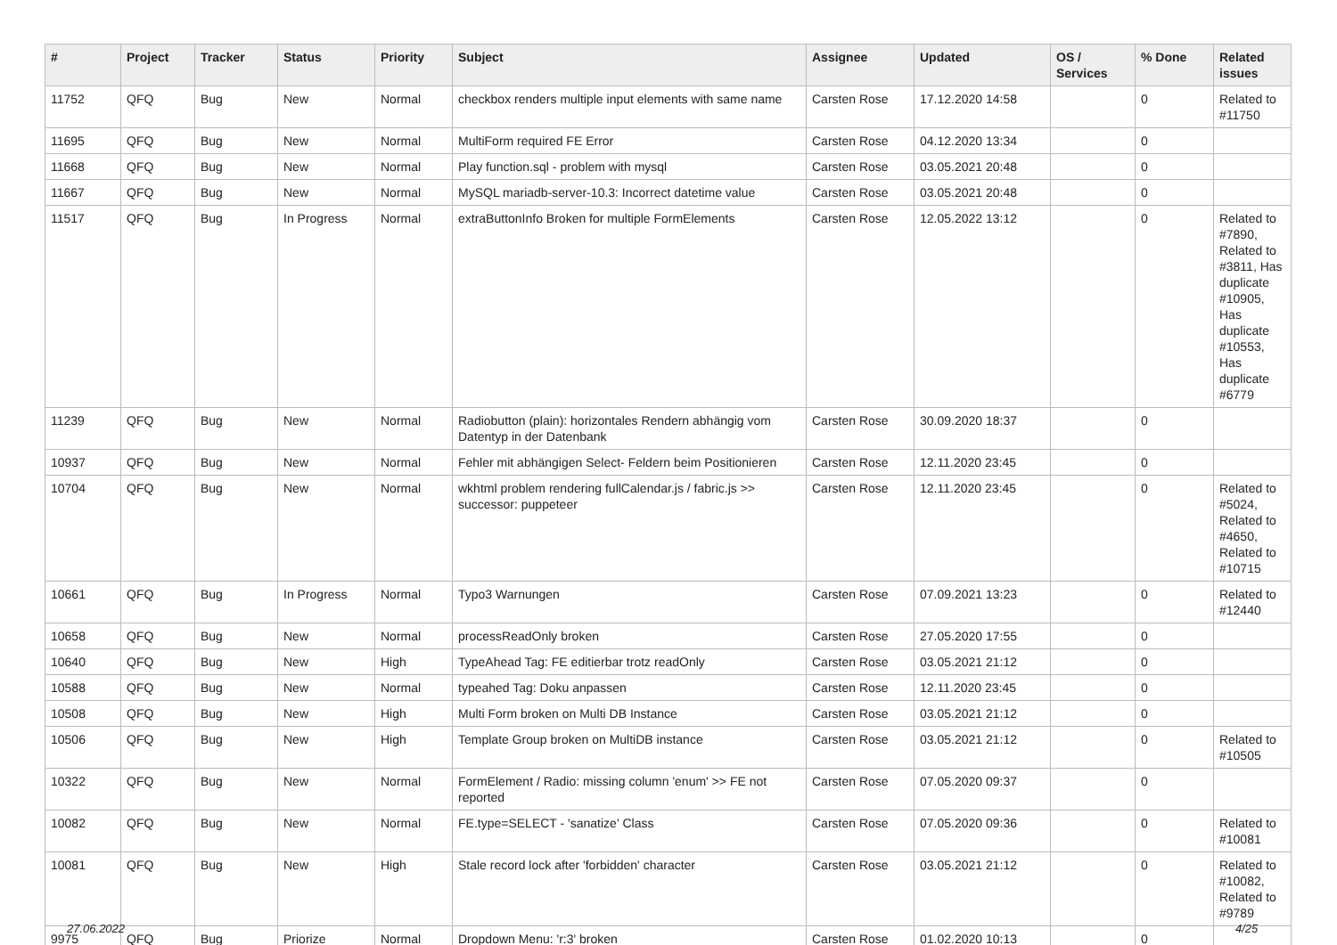| # | Project | Tracker | Status | Priority | Subject | Assignee | Updated | OS / Services | % Done | Related issues |
| --- | --- | --- | --- | --- | --- | --- | --- | --- | --- | --- |
| 11752 | QFQ | Bug | New | Normal | checkbox renders multiple input elements with same name | Carsten Rose | 17.12.2020 14:58 | | 0 | Related to #11750 |
| 11695 | QFQ | Bug | New | Normal | MultiForm required FE Error | Carsten Rose | 04.12.2020 13:34 | | 0 | |
| 11668 | QFQ | Bug | New | Normal | Play function.sql - problem with mysql | Carsten Rose | 03.05.2021 20:48 | | 0 | |
| 11667 | QFQ | Bug | New | Normal | MySQL mariadb-server-10.3: Incorrect datetime value | Carsten Rose | 03.05.2021 20:48 | | 0 | |
| 11517 | QFQ | Bug | In Progress | Normal | extraButtonInfo Broken for multiple FormElements | Carsten Rose | 12.05.2022 13:12 | | 0 | Related to #7890, Related to #3811, Has duplicate #10905, Has duplicate #10553, Has duplicate #6779 |
| 11239 | QFQ | Bug | New | Normal | Radiobutton (plain): horizontales Rendern abhängig vom Datentyp in der Datenbank | Carsten Rose | 30.09.2020 18:37 | | 0 | |
| 10937 | QFQ | Bug | New | Normal | Fehler mit abhängigen Select- Feldern beim Positionieren | Carsten Rose | 12.11.2020 23:45 | | 0 | |
| 10704 | QFQ | Bug | New | Normal | wkhtml problem rendering fullCalendar.js / fabric.js >> successor: puppeteer | Carsten Rose | 12.11.2020 23:45 | | 0 | Related to #5024, Related to #4650, Related to #10715 |
| 10661 | QFQ | Bug | In Progress | Normal | Typo3 Warnungen | Carsten Rose | 07.09.2021 13:23 | | 0 | Related to #12440 |
| 10658 | QFQ | Bug | New | Normal | processReadOnly broken | Carsten Rose | 27.05.2020 17:55 | | 0 | |
| 10640 | QFQ | Bug | New | High | TypeAhead Tag: FE editierbar trotz readOnly | Carsten Rose | 03.05.2021 21:12 | | 0 | |
| 10588 | QFQ | Bug | New | Normal | typeahed Tag: Doku anpassen | Carsten Rose | 12.11.2020 23:45 | | 0 | |
| 10508 | QFQ | Bug | New | High | Multi Form broken on Multi DB Instance | Carsten Rose | 03.05.2021 21:12 | | 0 | |
| 10506 | QFQ | Bug | New | High | Template Group broken on MultiDB instance | Carsten Rose | 03.05.2021 21:12 | | 0 | Related to #10505 |
| 10322 | QFQ | Bug | New | Normal | FormElement / Radio: missing column 'enum' >> FE not reported | Carsten Rose | 07.05.2020 09:37 | | 0 | |
| 10082 | QFQ | Bug | New | Normal | FE.type=SELECT - 'sanatize' Class | Carsten Rose | 07.05.2020 09:36 | | 0 | Related to #10081 |
| 10081 | QFQ | Bug | New | High | Stale record lock after 'forbidden' character | Carsten Rose | 03.05.2021 21:12 | | 0 | Related to #10082, Related to #9789 |
| 9975 | QFQ | Bug | Priorize | Normal | Dropdown Menu: 'r:3' broken | Carsten Rose | 01.02.2020 10:13 | | 0 | |
27.06.2022 4/25